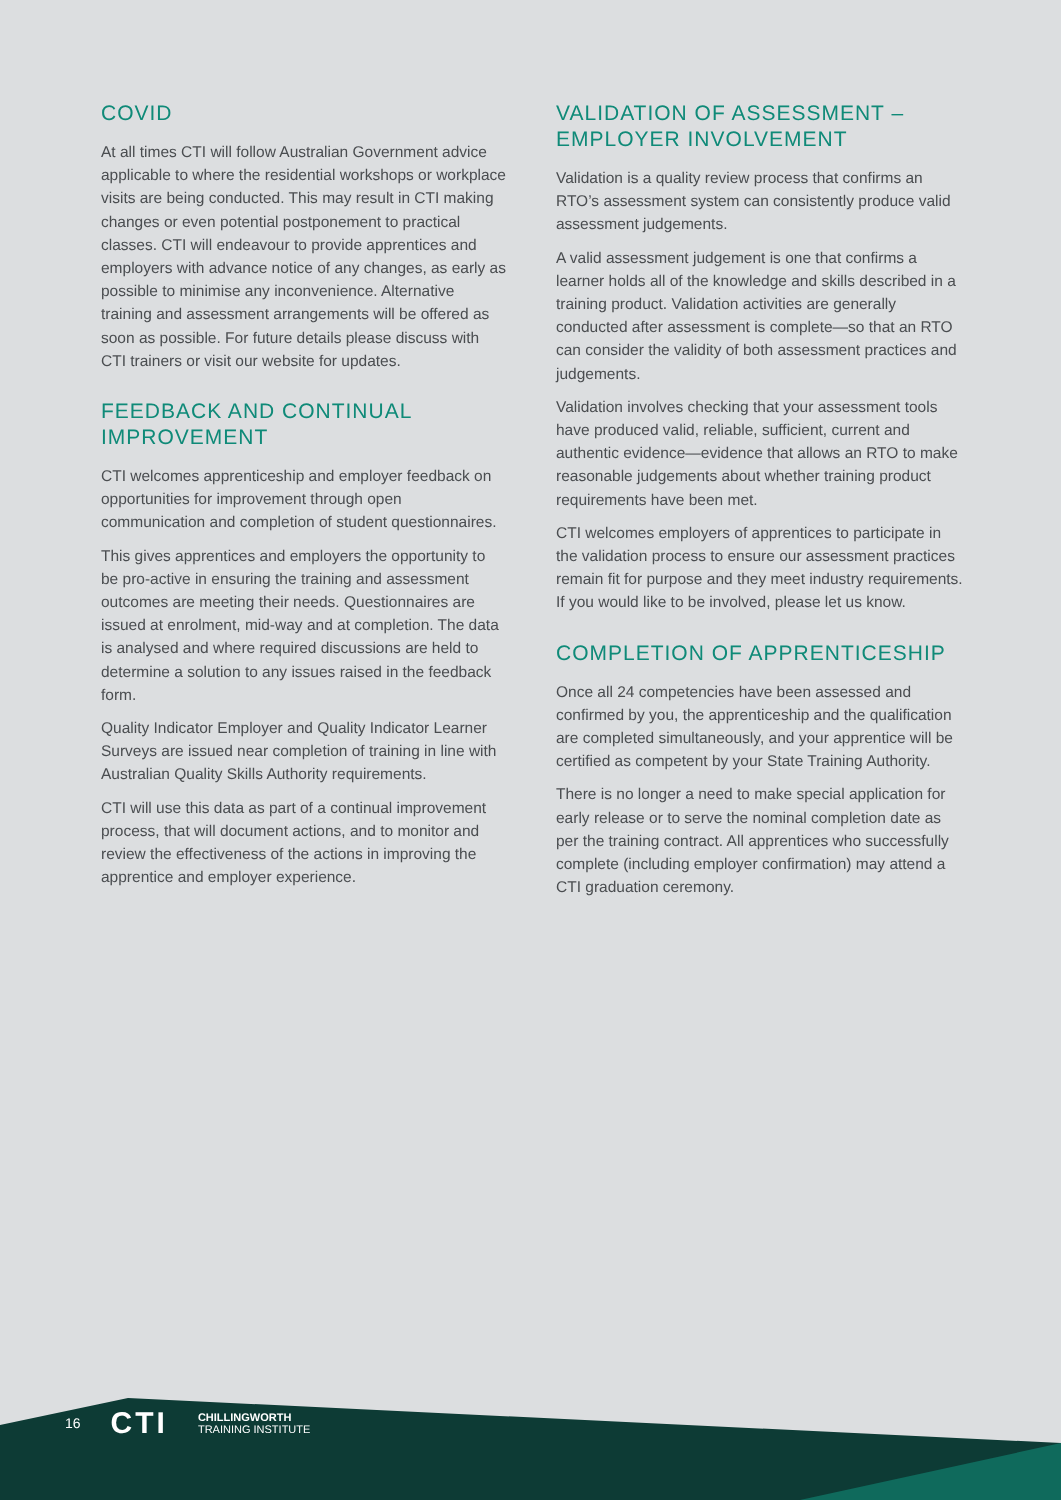COVID
At all times CTI will follow Australian Government advice applicable to where the residential workshops or workplace visits are being conducted. This may result in CTI making changes or even potential postponement to practical classes. CTI will endeavour to provide apprentices and employers with advance notice of any changes, as early as possible to minimise any inconvenience. Alternative training and assessment arrangements will be offered as soon as possible. For future details please discuss with CTI trainers or visit our website for updates.
FEEDBACK AND CONTINUAL IMPROVEMENT
CTI welcomes apprenticeship and employer feedback on opportunities for improvement through open communication and completion of student questionnaires.
This gives apprentices and employers the opportunity to be pro-active in ensuring the training and assessment outcomes are meeting their needs. Questionnaires are issued at enrolment, mid-way and at completion. The data is analysed and where required discussions are held to determine a solution to any issues raised in the feedback form.
Quality Indicator Employer and Quality Indicator Learner Surveys are issued near completion of training in line with Australian Quality Skills Authority requirements.
CTI will use this data as part of a continual improvement process, that will document actions, and to monitor and review the effectiveness of the actions in improving the apprentice and employer experience.
VALIDATION OF ASSESSMENT – EMPLOYER INVOLVEMENT
Validation is a quality review process that confirms an RTO’s assessment system can consistently produce valid assessment judgements.
A valid assessment judgement is one that confirms a learner holds all of the knowledge and skills described in a training product. Validation activities are generally conducted after assessment is complete—so that an RTO can consider the validity of both assessment practices and judgements.
Validation involves checking that your assessment tools have produced valid, reliable, sufficient, current and authentic evidence—evidence that allows an RTO to make reasonable judgements about whether training product requirements have been met.
CTI welcomes employers of apprentices to participate in the validation process to ensure our assessment practices remain fit for purpose and they meet industry requirements. If you would like to be involved, please let us know.
COMPLETION OF APPRENTICESHIP
Once all 24 competencies have been assessed and confirmed by you, the apprenticeship and the qualification are completed simultaneously, and your apprentice will be certified as competent by your State Training Authority.
There is no longer a need to make special application for early release or to serve the nominal completion date as per the training contract. All apprentices who successfully complete (including employer confirmation) may attend a CTI graduation ceremony.
16 CTI CHILLINGWORTH
TRAINING INSTITUTE